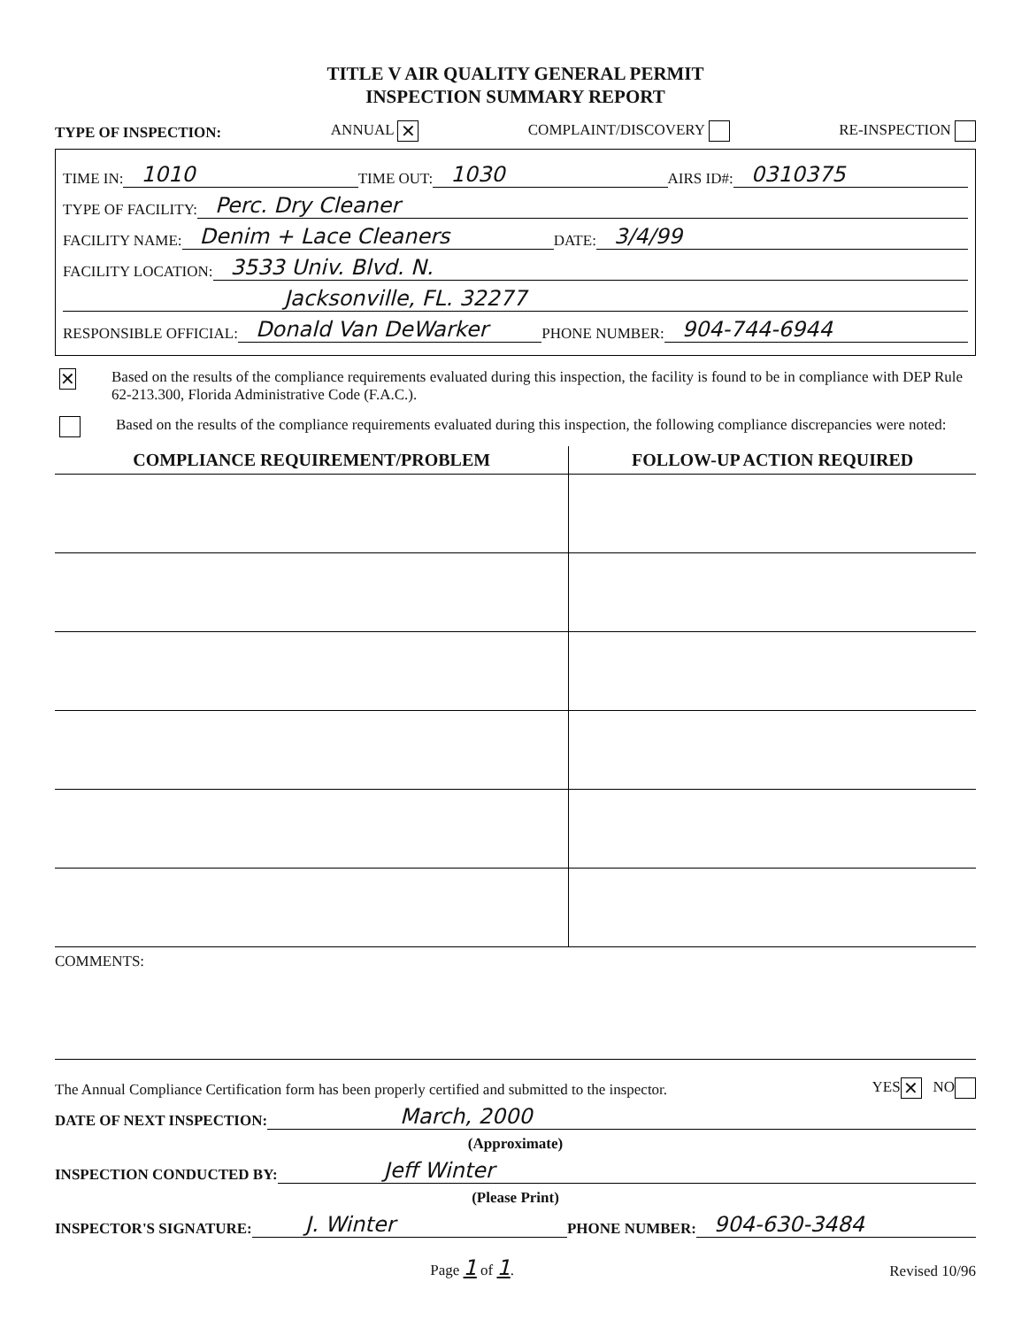TITLE V AIR QUALITY GENERAL PERMIT
INSPECTION SUMMARY REPORT
TYPE OF INSPECTION: ANNUAL ✕ COMPLAINT/DISCOVERY RE-INSPECTION
TIME IN: 1010 TIME OUT: 1030 AIRS ID#: 0310375
TYPE OF FACILITY: Perc. Dry Cleaner
FACILITY NAME: Denim + Lace Cleaners DATE: 3/4/99
FACILITY LOCATION: 3533 Univ. Blvd. N.
Jacksonville, FL. 32277
RESPONSIBLE OFFICIAL: Donald Van DeWarker PHONE NUMBER: 904-744-6944
✕ Based on the results of the compliance requirements evaluated during this inspection, the facility is found to be in compliance with DEP Rule 62-213.300, Florida Administrative Code (F.A.C.).
Based on the results of the compliance requirements evaluated during this inspection, the following compliance discrepancies were noted:
| COMPLIANCE REQUIREMENT/PROBLEM | FOLLOW-UP ACTION REQUIRED |
| --- | --- |
COMMENTS:
The Annual Compliance Certification form has been properly certified and submitted to the inspector. YES ✕ NO
DATE OF NEXT INSPECTION: March, 2000
(Approximate)
INSPECTION CONDUCTED BY: Jeff Winter
(Please Print)
INSPECTOR'S SIGNATURE: J. Winter PHONE NUMBER: 904-630-3484
Page 1 of 1. Revised 10/96